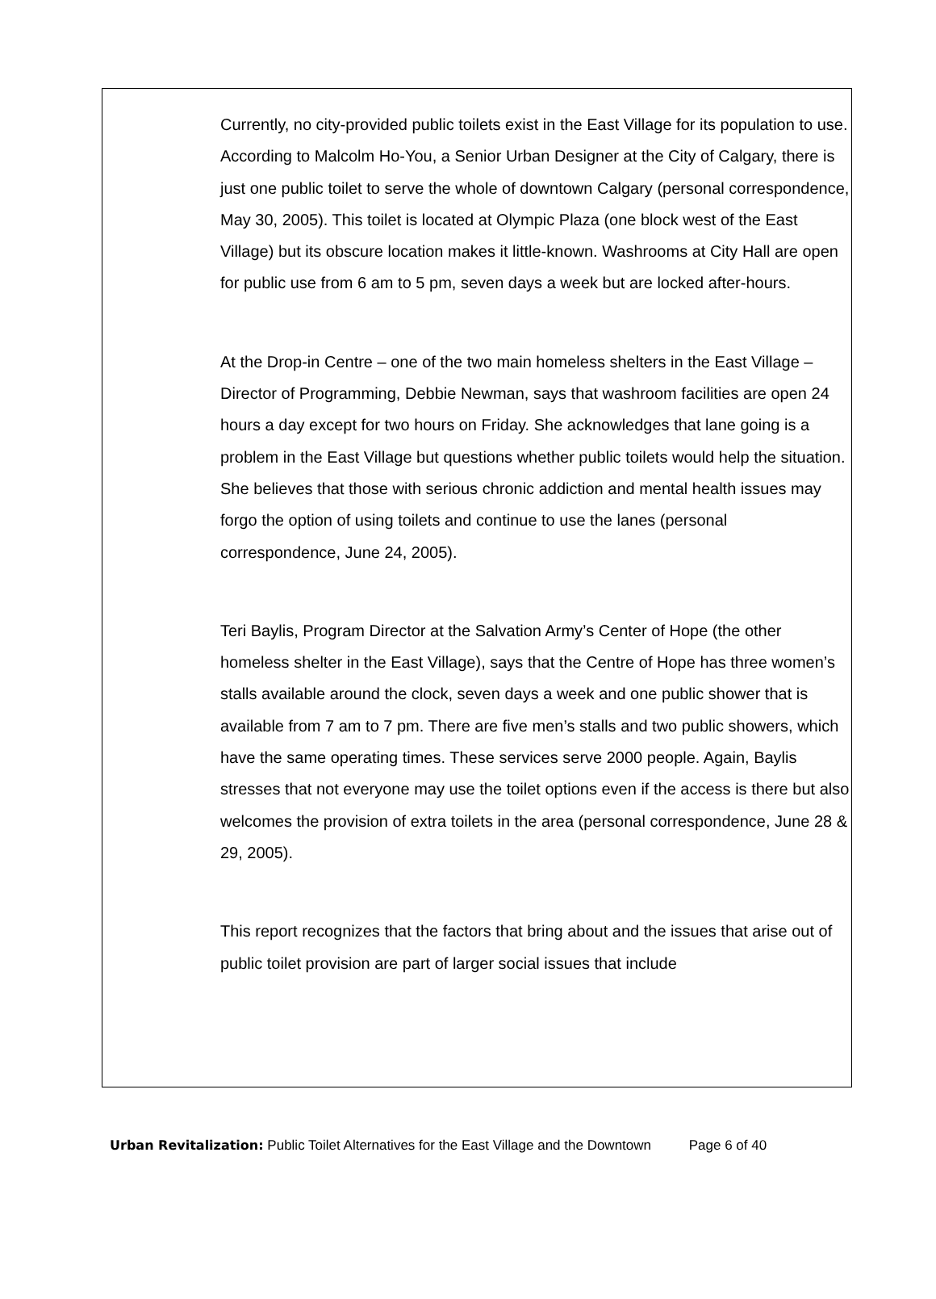Currently, no city-provided public toilets exist in the East Village for its population to use. According to Malcolm Ho-You, a Senior Urban Designer at the City of Calgary, there is just one public toilet to serve the whole of downtown Calgary (personal correspondence, May 30, 2005). This toilet is located at Olympic Plaza (one block west of the East Village) but its obscure location makes it little-known. Washrooms at City Hall are open for public use from 6 am to 5 pm, seven days a week but are locked after-hours.
At the Drop-in Centre – one of the two main homeless shelters in the East Village – Director of Programming, Debbie Newman, says that washroom facilities are open 24 hours a day except for two hours on Friday. She acknowledges that lane going is a problem in the East Village but questions whether public toilets would help the situation. She believes that those with serious chronic addiction and mental health issues may forgo the option of using toilets and continue to use the lanes (personal correspondence, June 24, 2005).
Teri Baylis, Program Director at the Salvation Army’s Center of Hope (the other homeless shelter in the East Village), says that the Centre of Hope has three women’s stalls available around the clock, seven days a week and one public shower that is available from 7 am to 7 pm. There are five men’s stalls and two public showers, which have the same operating times. These services serve 2000 people. Again, Baylis stresses that not everyone may use the toilet options even if the access is there but also welcomes the provision of extra toilets in the area (personal correspondence, June 28 & 29, 2005).
This report recognizes that the factors that bring about and the issues that arise out of public toilet provision are part of larger social issues that include
Urban Revitalization: Public Toilet Alternatives for the East Village and the Downtown Page 6 of 40